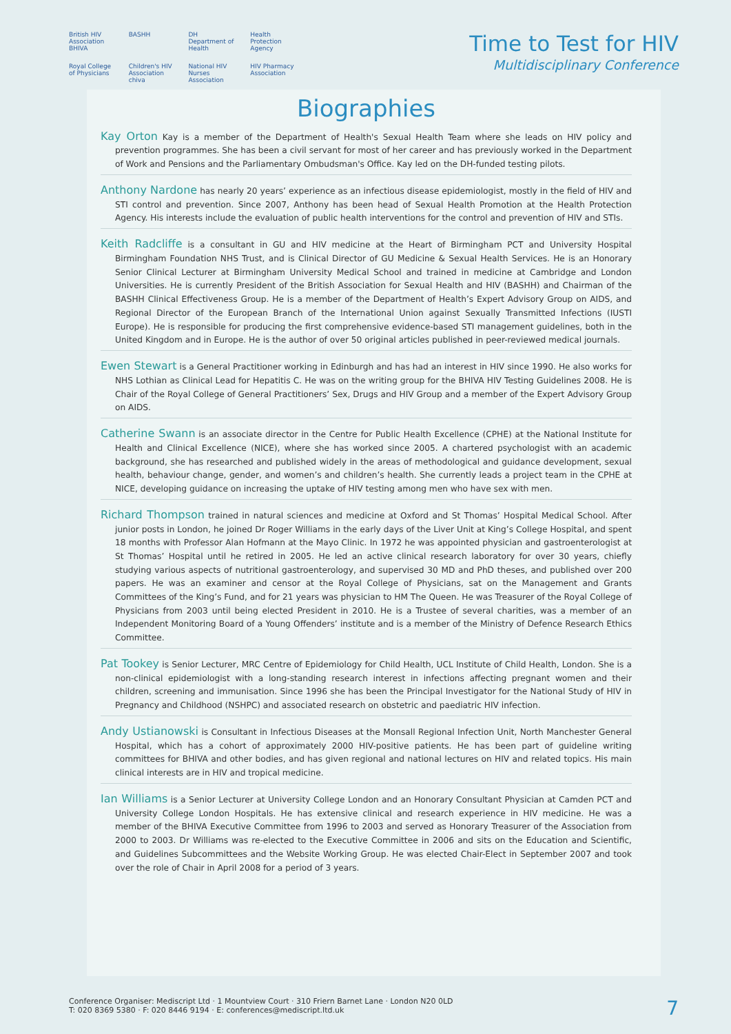British HIV Association BHIVA BASHH DH Department of Health Health Protection Agency Royal College of Physicians Children's HIV Association chiva National HIV Nurses Association HIV Pharmacy Association
Time to Test for HIV
Multidisciplinary Conference
Biographies
Kay Orton Kay is a member of the Department of Health's Sexual Health Team where she leads on HIV policy and prevention programmes. She has been a civil servant for most of her career and has previously worked in the Department of Work and Pensions and the Parliamentary Ombudsman's Office. Kay led on the DH-funded testing pilots.
Anthony Nardone has nearly 20 years’ experience as an infectious disease epidemiologist, mostly in the field of HIV and STI control and prevention. Since 2007, Anthony has been head of Sexual Health Promotion at the Health Protection Agency. His interests include the evaluation of public health interventions for the control and prevention of HIV and STIs.
Keith Radcliffe is a consultant in GU and HIV medicine at the Heart of Birmingham PCT and University Hospital Birmingham Foundation NHS Trust, and is Clinical Director of GU Medicine & Sexual Health Services. He is an Honorary Senior Clinical Lecturer at Birmingham University Medical School and trained in medicine at Cambridge and London Universities. He is currently President of the British Association for Sexual Health and HIV (BASHH) and Chairman of the BASHH Clinical Effectiveness Group. He is a member of the Department of Health’s Expert Advisory Group on AIDS, and Regional Director of the European Branch of the International Union against Sexually Transmitted Infections (IUSTI Europe). He is responsible for producing the first comprehensive evidence-based STI management guidelines, both in the United Kingdom and in Europe. He is the author of over 50 original articles published in peer-reviewed medical journals.
Ewen Stewart is a General Practitioner working in Edinburgh and has had an interest in HIV since 1990. He also works for NHS Lothian as Clinical Lead for Hepatitis C. He was on the writing group for the BHIVA HIV Testing Guidelines 2008. He is Chair of the Royal College of General Practitioners’ Sex, Drugs and HIV Group and a member of the Expert Advisory Group on AIDS.
Catherine Swann is an associate director in the Centre for Public Health Excellence (CPHE) at the National Institute for Health and Clinical Excellence (NICE), where she has worked since 2005. A chartered psychologist with an academic background, she has researched and published widely in the areas of methodological and guidance development, sexual health, behaviour change, gender, and women’s and children’s health. She currently leads a project team in the CPHE at NICE, developing guidance on increasing the uptake of HIV testing among men who have sex with men.
Richard Thompson trained in natural sciences and medicine at Oxford and St Thomas’ Hospital Medical School. After junior posts in London, he joined Dr Roger Williams in the early days of the Liver Unit at King’s College Hospital, and spent 18 months with Professor Alan Hofmann at the Mayo Clinic. In 1972 he was appointed physician and gastroenterologist at St Thomas’ Hospital until he retired in 2005. He led an active clinical research laboratory for over 30 years, chiefly studying various aspects of nutritional gastroenterology, and supervised 30 MD and PhD theses, and published over 200 papers. He was an examiner and censor at the Royal College of Physicians, sat on the Management and Grants Committees of the King’s Fund, and for 21 years was physician to HM The Queen. He was Treasurer of the Royal College of Physicians from 2003 until being elected President in 2010. He is a Trustee of several charities, was a member of an Independent Monitoring Board of a Young Offenders’ institute and is a member of the Ministry of Defence Research Ethics Committee.
Pat Tookey is Senior Lecturer, MRC Centre of Epidemiology for Child Health, UCL Institute of Child Health, London. She is a non-clinical epidemiologist with a long-standing research interest in infections affecting pregnant women and their children, screening and immunisation. Since 1996 she has been the Principal Investigator for the National Study of HIV in Pregnancy and Childhood (NSHPC) and associated research on obstetric and paediatric HIV infection.
Andy Ustianowski is Consultant in Infectious Diseases at the Monsall Regional Infection Unit, North Manchester General Hospital, which has a cohort of approximately 2000 HIV-positive patients. He has been part of guideline writing committees for BHIVA and other bodies, and has given regional and national lectures on HIV and related topics. His main clinical interests are in HIV and tropical medicine.
Ian Williams is a Senior Lecturer at University College London and an Honorary Consultant Physician at Camden PCT and University College London Hospitals. He has extensive clinical and research experience in HIV medicine. He was a member of the BHIVA Executive Committee from 1996 to 2003 and served as Honorary Treasurer of the Association from 2000 to 2003. Dr Williams was re-elected to the Executive Committee in 2006 and sits on the Education and Scientific, and Guidelines Subcommittees and the Website Working Group. He was elected Chair-Elect in September 2007 and took over the role of Chair in April 2008 for a period of 3 years.
Conference Organiser: Mediscript Ltd · 1 Mountview Court · 310 Friern Barnet Lane · London N20 0LD
T: 020 8369 5380 · F: 020 8446 9194 · E: conferences@mediscript.ltd.uk
7